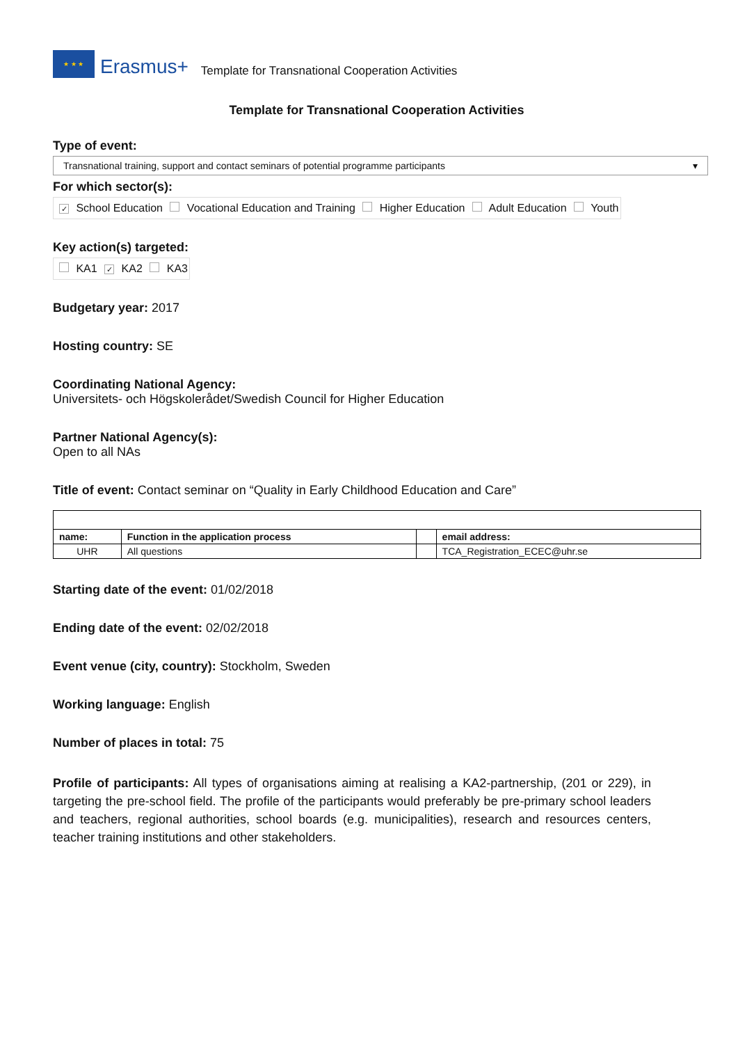★ ★ ★
Erasmus+ Template for Transnational Cooperation Activities
Template for Transnational Cooperation Activities
Type of event:
Transnational training, support and contact seminars of potential programme participants ▾
For which sector(s):
✓ School Education Vocational Education and Training Higher Education Adult Education Youth
Key action(s) targeted:
KA1 ✓ KA2 KA3
Budgetary year: 2017
Hosting country: SE
Coordinating National Agency:
Universitets- och Högskolerådet/Swedish Council for Higher Education
Partner National Agency(s):
Open to all NAs
Title of event: Contact seminar on “Quality in Early Childhood Education and Care”
| name: | Function in the application process | | email address: |
| --- | --- | --- | --- |
| UHR | All questions | | TCA_Registration_ECEC@uhr.se |
Starting date of the event: 01/02/2018
Ending date of the event: 02/02/2018
Event venue (city, country): Stockholm, Sweden
Working language: English
Number of places in total: 75
Profile of participants: All types of organisations aiming at realising a KA2-partnership, (201 or 229), in targeting the pre-school field. The profile of the participants would preferably be pre-primary school leaders and teachers, regional authorities, school boards (e.g. municipalities), research and resources centers, teacher training institutions and other stakeholders.